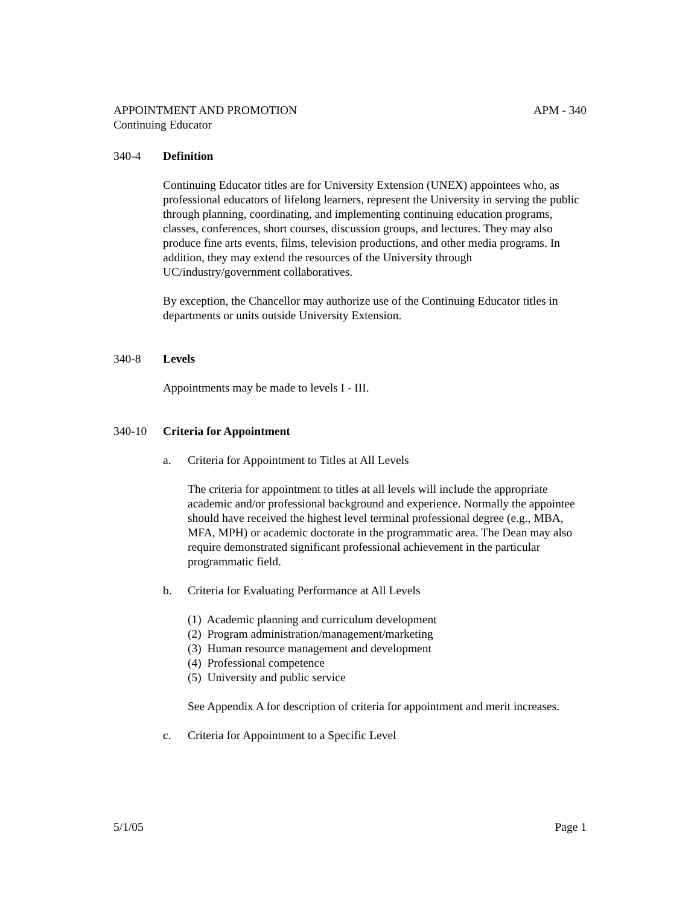APPOINTMENT AND PROMOTION APM - 340
Continuing Educator
340-4 Definition
Continuing Educator titles are for University Extension (UNEX) appointees who, as professional educators of lifelong learners, represent the University in serving the public through planning, coordinating, and implementing continuing education programs, classes, conferences, short courses, discussion groups, and lectures. They may also produce fine arts events, films, television productions, and other media programs. In addition, they may extend the resources of the University through UC/industry/government collaboratives.
By exception, the Chancellor may authorize use of the Continuing Educator titles in departments or units outside University Extension.
340-8 Levels
Appointments may be made to levels I - III.
340-10 Criteria for Appointment
a. Criteria for Appointment to Titles at All Levels
The criteria for appointment to titles at all levels will include the appropriate academic and/or professional background and experience. Normally the appointee should have received the highest level terminal professional degree (e.g., MBA, MFA, MPH) or academic doctorate in the programmatic area. The Dean may also require demonstrated significant professional achievement in the particular programmatic field.
b. Criteria for Evaluating Performance at All Levels
(1) Academic planning and curriculum development
(2) Program administration/management/marketing
(3) Human resource management and development
(4) Professional competence
(5) University and public service
See Appendix A for description of criteria for appointment and merit increases.
c. Criteria for Appointment to a Specific Level
5/1/05 Page 1